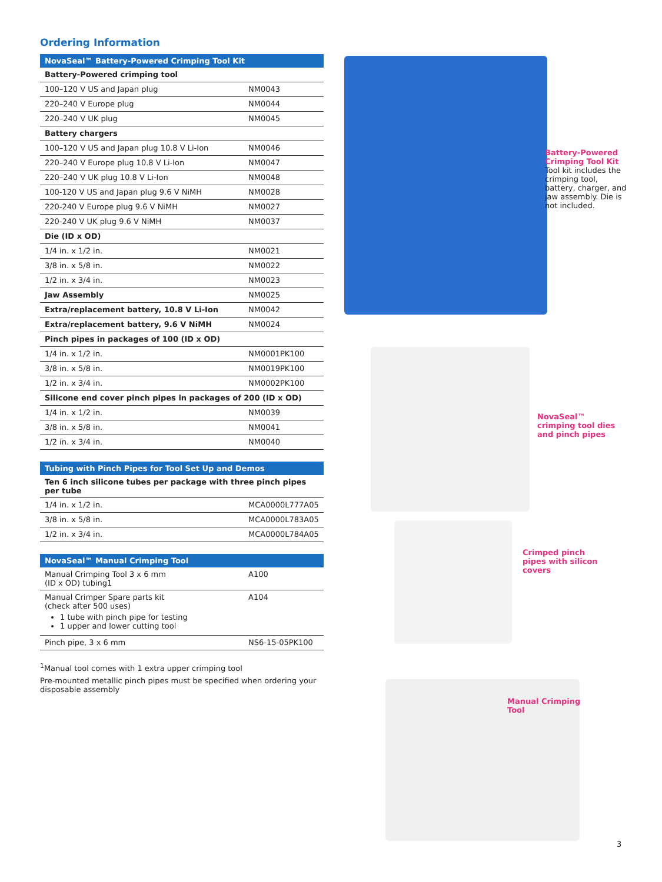Ordering Information
| NovaSeal™ Battery-Powered Crimping Tool Kit | |
| --- | --- |
| Battery-Powered crimping tool | |
| 100–120 V US and Japan plug | NM0043 |
| 220–240 V Europe plug | NM0044 |
| 220–240 V UK plug | NM0045 |
| Battery chargers | |
| 100–120 V US and Japan plug 10.8 V Li-Ion | NM0046 |
| 220–240 V Europe plug 10.8 V Li-Ion | NM0047 |
| 220–240 V UK plug 10.8 V Li-Ion | NM0048 |
| 100-120 V US and Japan plug 9.6 V NiMH | NM0028 |
| 220-240 V Europe plug 9.6 V NiMH | NM0027 |
| 220-240 V UK plug 9.6 V NiMH | NM0037 |
| Die (ID x OD) | |
| 1/4 in. x 1/2 in. | NM0021 |
| 3/8 in. x 5/8 in. | NM0022 |
| 1/2 in. x 3/4 in. | NM0023 |
| Jaw Assembly | NM0025 |
| Extra/replacement battery, 10.8 V Li-Ion | NM0042 |
| Extra/replacement battery, 9.6 V NiMH | NM0024 |
| Pinch pipes in packages of 100 (ID x OD) | |
| 1/4 in. x 1/2 in. | NM0001PK100 |
| 3/8 in. x 5/8 in. | NM0019PK100 |
| 1/2 in. x 3/4 in. | NM0002PK100 |
| Silicone end cover pinch pipes in packages of 200 (ID x OD) | |
| 1/4 in. x 1/2 in. | NM0039 |
| 3/8 in. x 5/8 in. | NM0041 |
| 1/2 in. x 3/4 in. | NM0040 |
| Tubing with Pinch Pipes for Tool Set Up and Demos | |
| --- | --- |
| Ten 6 inch silicone tubes per package with three pinch pipes per tube | |
| 1/4 in. x 1/2 in. | MCA0000L777A05 |
| 3/8 in. x 5/8 in. | MCA0000L783A05 |
| 1/2 in. x 3/4 in. | MCA0000L784A05 |
| NovaSeal™ Manual Crimping Tool | |
| --- | --- |
| Manual Crimping Tool 3 x 6 mm (ID x OD) tubing1 | A100 |
| Manual Crimper Spare parts kit (check after 500 uses) 1 tube with pinch pipe for testing 1 upper and lower cutting tool | A104 |
| Pinch pipe, 3 x 6 mm | NS6-15-05PK100 |
<sup>1</sup> Manual tool comes with 1 extra upper crimping tool
Pre-mounted metallic pinch pipes must be specified when ordering your disposable assembly
Battery-Powered Crimping Tool Kit
Tool kit includes the crimping tool, battery, charger, and jaw assembly. Die is not included.
NovaSeal™ crimping tool dies and pinch pipes
Crimped pinch pipes with silicon covers
Manual Crimping Tool
3